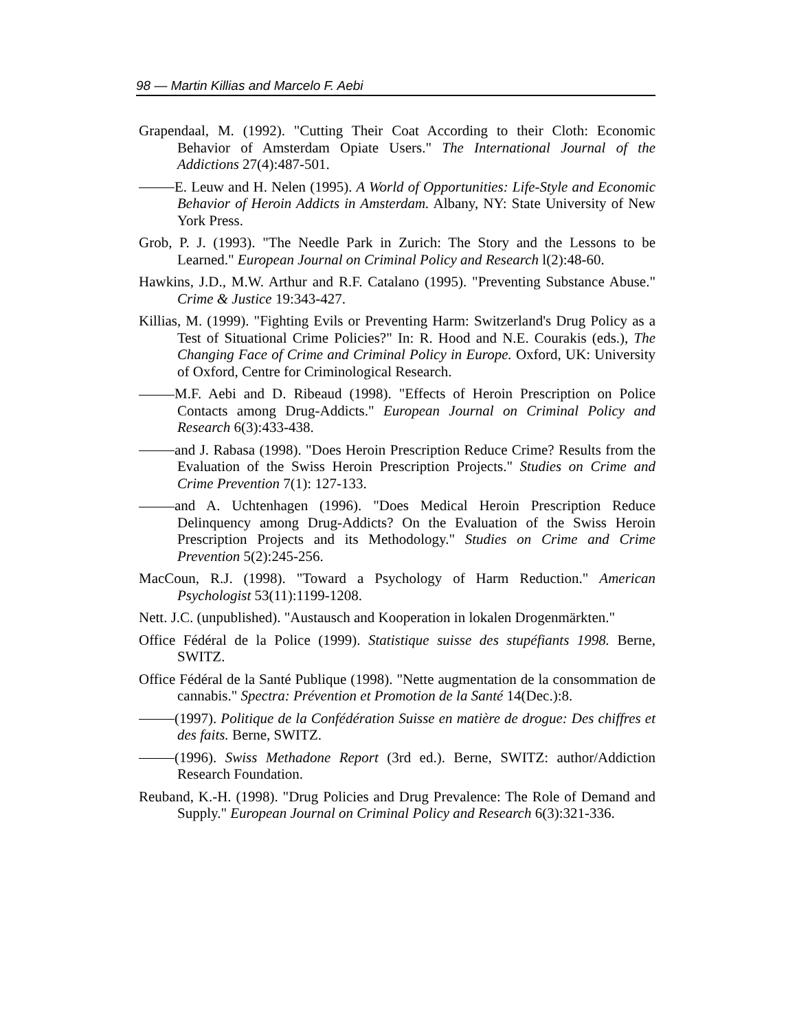98 — Martin Killias and Marcelo F. Aebi
Grapendaal, M. (1992). "Cutting Their Coat According to their Cloth: Economic Behavior of Amsterdam Opiate Users." The International Journal of the Addictions 27(4):487-501.
E. Leuw and H. Nelen (1995). A World of Opportunities: Life-Style and Economic Behavior of Heroin Addicts in Amsterdam. Albany, NY: State University of New York Press.
Grob, P. J. (1993). "The Needle Park in Zurich: The Story and the Lessons to be Learned." European Journal on Criminal Policy and Research l(2):48-60.
Hawkins, J.D., M.W. Arthur and R.F. Catalano (1995). "Preventing Substance Abuse." Crime & Justice 19:343-427.
Killias, M. (1999). "Fighting Evils or Preventing Harm: Switzerland's Drug Policy as a Test of Situational Crime Policies?" In: R. Hood and N.E. Courakis (eds.), The Changing Face of Crime and Criminal Policy in Europe. Oxford, UK: University of Oxford, Centre for Criminological Research.
M.F. Aebi and D. Ribeaud (1998). "Effects of Heroin Prescription on Police Contacts among Drug-Addicts." European Journal on Criminal Policy and Research 6(3):433-438.
and J. Rabasa (1998). "Does Heroin Prescription Reduce Crime? Results from the Evaluation of the Swiss Heroin Prescription Projects." Studies on Crime and Crime Prevention 7(1): 127-133.
and A. Uchtenhagen (1996). "Does Medical Heroin Prescription Reduce Delinquency among Drug-Addicts? On the Evaluation of the Swiss Heroin Prescription Projects and its Methodology." Studies on Crime and Crime Prevention 5(2):245-256.
MacCoun, R.J. (1998). "Toward a Psychology of Harm Reduction." American Psychologist 53(11):1199-1208.
Nett. J.C. (unpublished). "Austausch and Kooperation in lokalen Drogenmärkten."
Office Fédéral de la Police (1999). Statistique suisse des stupéfiants 1998. Berne, SWITZ.
Office Fédéral de la Santé Publique (1998). "Nette augmentation de la consommation de cannabis." Spectra: Prévention et Promotion de la Santé 14(Dec.):8.
(1997). Politique de la Confédération Suisse en matière de drogue: Des chiffres et des faits. Berne, SWITZ.
(1996). Swiss Methadone Report (3rd ed.). Berne, SWITZ: author/Addiction Research Foundation.
Reuband, K.-H. (1998). "Drug Policies and Drug Prevalence: The Role of Demand and Supply." European Journal on Criminal Policy and Research 6(3):321-336.